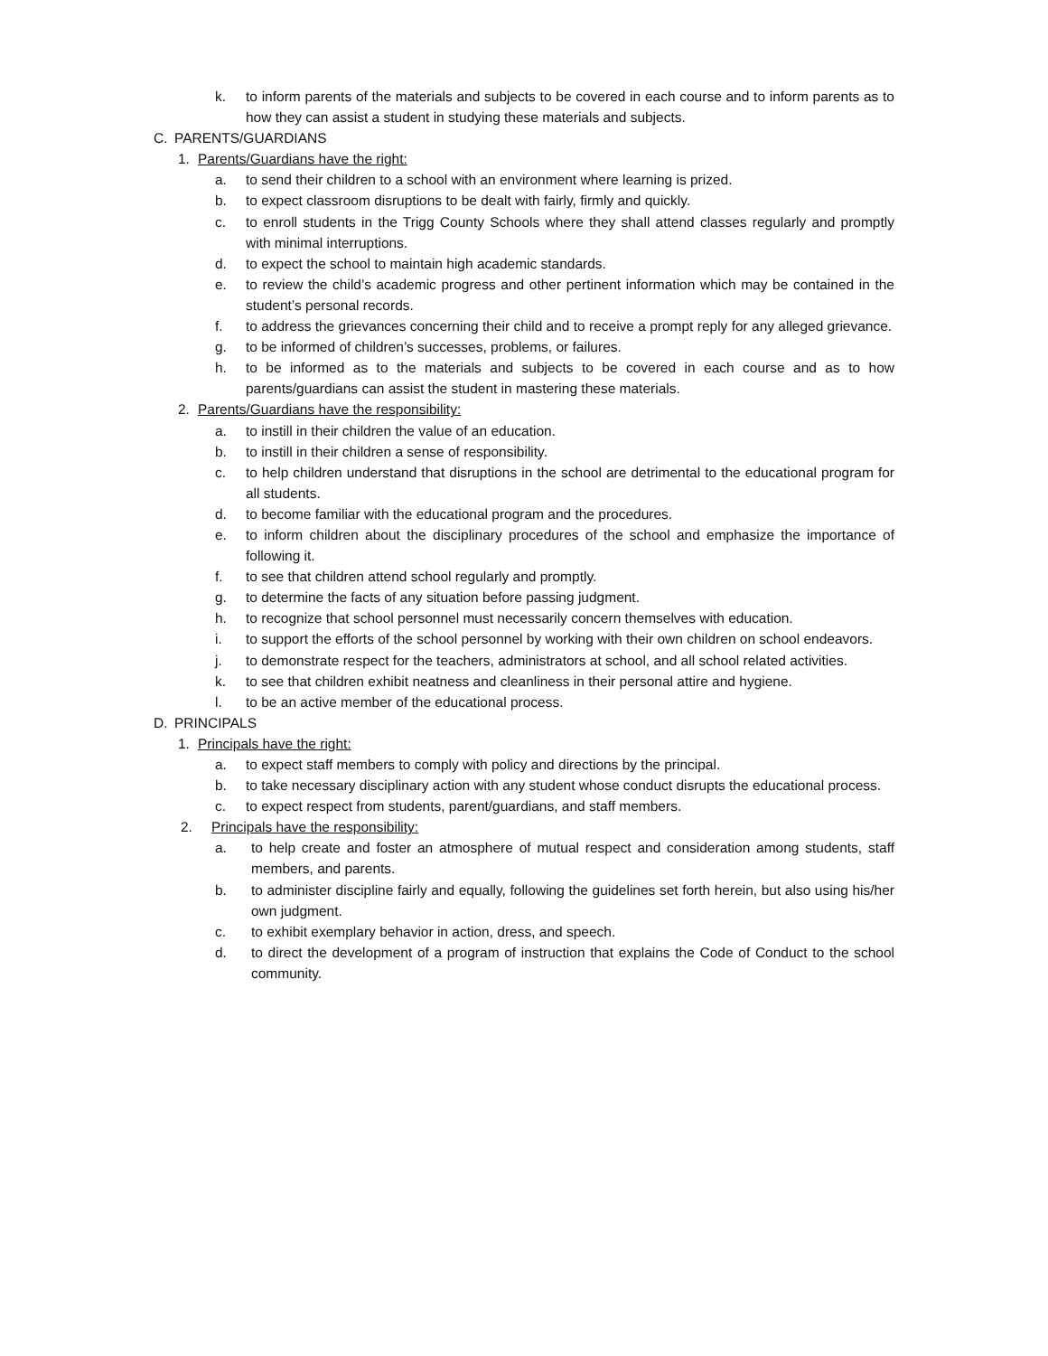k. to inform parents of the materials and subjects to be covered in each course and to inform parents as to how they can assist a student in studying these materials and subjects.
C. PARENTS/GUARDIANS
1. Parents/Guardians have the right:
a. to send their children to a school with an environment where learning is prized.
b. to expect classroom disruptions to be dealt with fairly, firmly and quickly.
c. to enroll students in the Trigg County Schools where they shall attend classes regularly and promptly with minimal interruptions.
d. to expect the school to maintain high academic standards.
e. to review the child’s academic progress and other pertinent information which may be contained in the student’s personal records.
f. to address the grievances concerning their child and to receive a prompt reply for any alleged grievance.
g. to be informed of children’s successes, problems, or failures.
h. to be informed as to the materials and subjects to be covered in each course and as to how parents/guardians can assist the student in mastering these materials.
2. Parents/Guardians have the responsibility:
a. to instill in their children the value of an education.
b. to instill in their children a sense of responsibility.
c. to help children understand that disruptions in the school are detrimental to the educational program for all students.
d. to become familiar with the educational program and the procedures.
e. to inform children about the disciplinary procedures of the school and emphasize the importance of following it.
f. to see that children attend school regularly and promptly.
g. to determine the facts of any situation before passing judgment.
h. to recognize that school personnel must necessarily concern themselves with education.
i. to support the efforts of the school personnel by working with their own children on school endeavors.
j. to demonstrate respect for the teachers, administrators at school, and all school related activities.
k. to see that children exhibit neatness and cleanliness in their personal attire and hygiene.
l. to be an active member of the educational process.
D. PRINCIPALS
1. Principals have the right:
a. to expect staff members to comply with policy and directions by the principal.
b. to take necessary disciplinary action with any student whose conduct disrupts the educational process.
c. to expect respect from students, parent/guardians, and staff members.
2. Principals have the responsibility:
a. to help create and foster an atmosphere of mutual respect and consideration among students, staff members, and parents.
b. to administer discipline fairly and equally, following the guidelines set forth herein, but also using his/her own judgment.
c. to exhibit exemplary behavior in action, dress, and speech.
d. to direct the development of a program of instruction that explains the Code of Conduct to the school community.